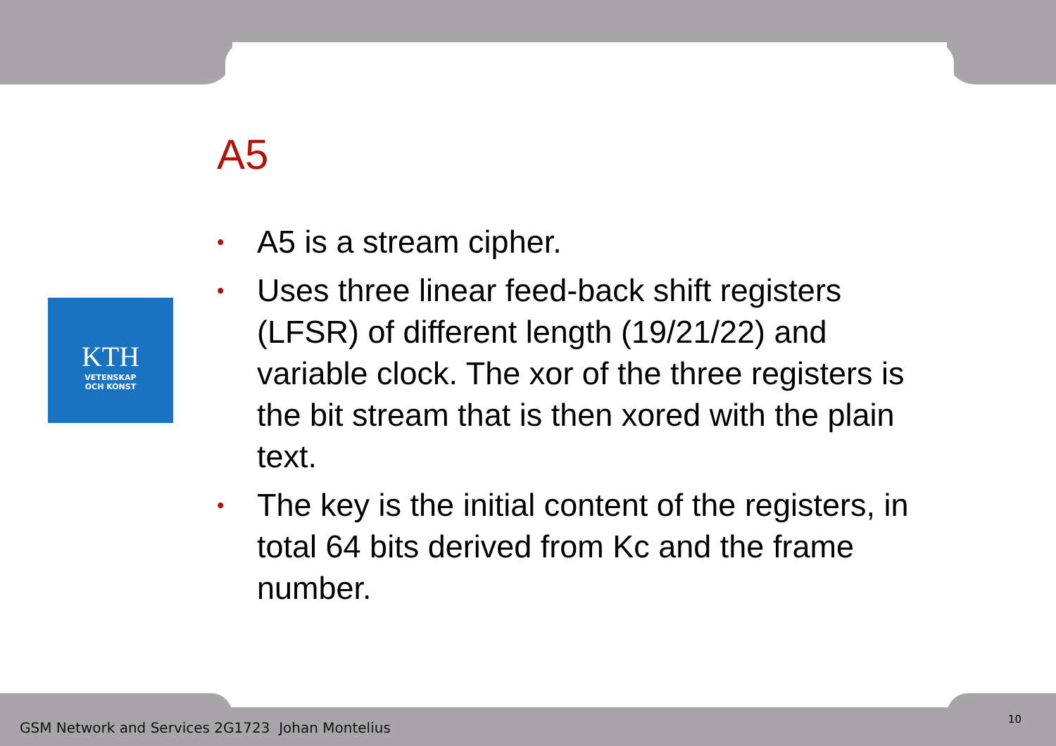KTH
VETENSKAP
OCH KONST
A5
• A5 is a stream cipher.
• Uses three linear feed-back shift registers (LFSR) of different length (19/21/22) and variable clock. The xor of the three registers is the bit stream that is then xored with the plain text.
• The key is the initial content of the registers, in total 64 bits derived from Kc and the frame number.
GSM Network and Services 2G1723 Johan Montelius
10